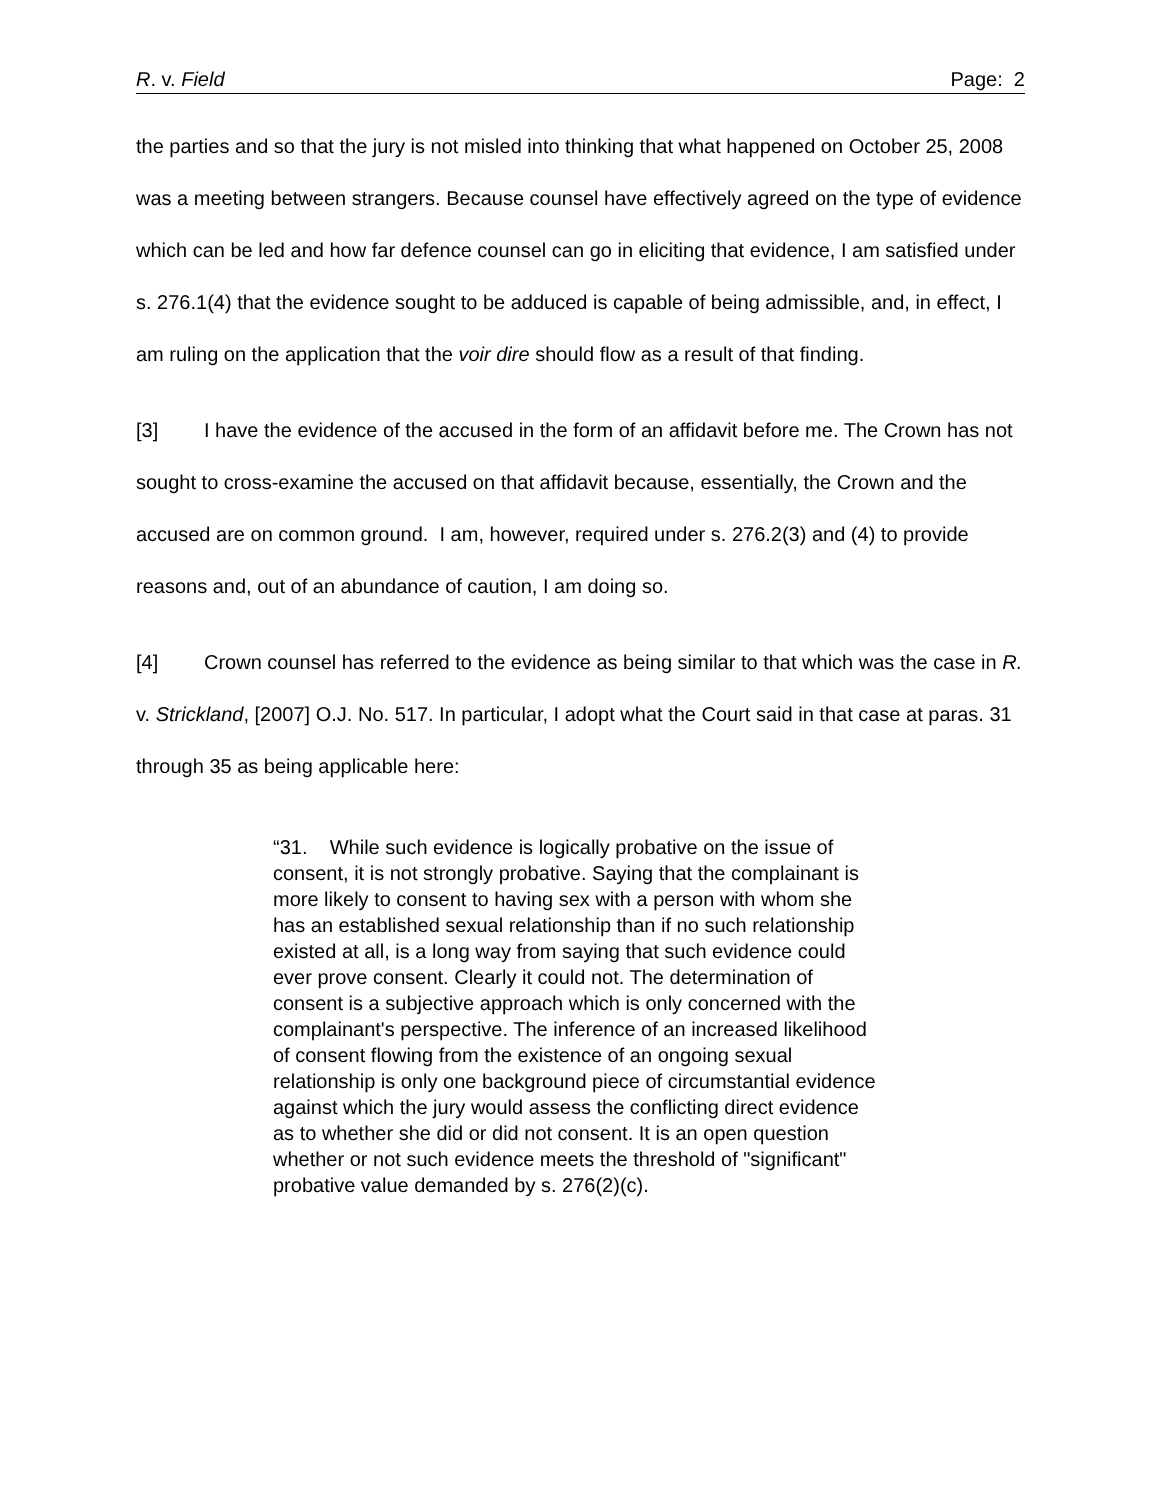R. v. Field Page: 2
the parties and so that the jury is not misled into thinking that what happened on October 25, 2008 was a meeting between strangers. Because counsel have effectively agreed on the type of evidence which can be led and how far defence counsel can go in eliciting that evidence, I am satisfied under s. 276.1(4) that the evidence sought to be adduced is capable of being admissible, and, in effect, I am ruling on the application that the voir dire should flow as a result of that finding.
[3] I have the evidence of the accused in the form of an affidavit before me. The Crown has not sought to cross-examine the accused on that affidavit because, essentially, the Crown and the accused are on common ground. I am, however, required under s. 276.2(3) and (4) to provide reasons and, out of an abundance of caution, I am doing so.
[4] Crown counsel has referred to the evidence as being similar to that which was the case in R. v. Strickland, [2007] O.J. No. 517. In particular, I adopt what the Court said in that case at paras. 31 through 35 as being applicable here:
“31. While such evidence is logically probative on the issue of consent, it is not strongly probative. Saying that the complainant is more likely to consent to having sex with a person with whom she has an established sexual relationship than if no such relationship existed at all, is a long way from saying that such evidence could ever prove consent. Clearly it could not. The determination of consent is a subjective approach which is only concerned with the complainant's perspective. The inference of an increased likelihood of consent flowing from the existence of an ongoing sexual relationship is only one background piece of circumstantial evidence against which the jury would assess the conflicting direct evidence as to whether she did or did not consent. It is an open question whether or not such evidence meets the threshold of "significant" probative value demanded by s. 276(2)(c).